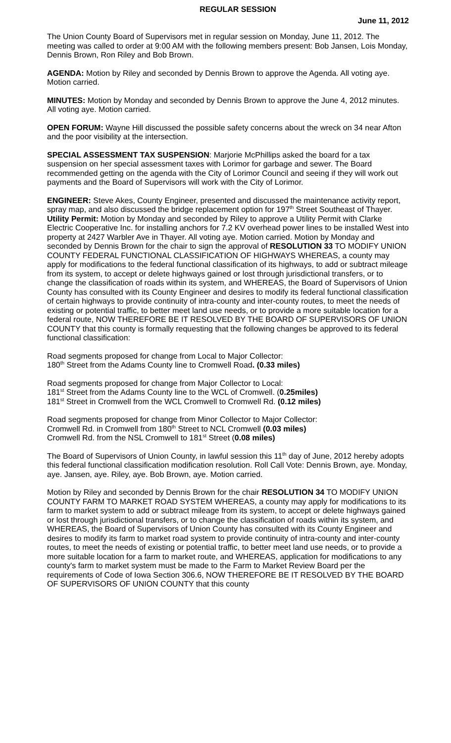REGULAR SESSION
June 11, 2012
The Union County Board of Supervisors met in regular session on Monday, June 11, 2012. The meeting was called to order at 9:00 AM with the following members present: Bob Jansen, Lois Monday, Dennis Brown, Ron Riley and Bob Brown.
AGENDA: Motion by Riley and seconded by Dennis Brown to approve the Agenda. All voting aye. Motion carried.
MINUTES: Motion by Monday and seconded by Dennis Brown to approve the June 4, 2012 minutes. All voting aye. Motion carried.
OPEN FORUM: Wayne Hill discussed the possible safety concerns about the wreck on 34 near Afton and the poor visibility at the intersection.
SPECIAL ASSESSMENT TAX SUSPENSION: Marjorie McPhillips asked the board for a tax suspension on her special assessment taxes with Lorimor for garbage and sewer. The Board recommended getting on the agenda with the City of Lorimor Council and seeing if they will work out payments and the Board of Supervisors will work with the City of Lorimor.
ENGINEER: Steve Akes, County Engineer, presented and discussed the maintenance activity report, spray map, and also discussed the bridge replacement option for 197<sup>th</sup> Street Southeast of Thayer. Utility Permit: Motion by Monday and seconded by Riley to approve a Utility Permit with Clarke Electric Cooperative Inc. for installing anchors for 7.2 KV overhead power lines to be installed West into property at 2427 Warbler Ave in Thayer. All voting aye. Motion carried. Motion by Monday and seconded by Dennis Brown for the chair to sign the approval of RESOLUTION 33 TO MODIFY UNION COUNTY FEDERAL FUNCTIONAL CLASSIFICATION OF HIGHWAYS WHEREAS, a county may apply for modifications to the federal functional classification of its highways, to add or subtract mileage from its system, to accept or delete highways gained or lost through jurisdictional transfers, or to change the classification of roads within its system, and WHEREAS, the Board of Supervisors of Union County has consulted with its County Engineer and desires to modify its federal functional classification of certain highways to provide continuity of intra-county and inter-county routes, to meet the needs of existing or potential traffic, to better meet land use needs, or to provide a more suitable location for a federal route, NOW THEREFORE BE IT RESOLVED BY THE BOARD OF SUPERVISORS OF UNION COUNTY that this county is formally requesting that the following changes be approved to its federal functional classification:
Road segments proposed for change from Local to Major Collector:
180<sup>th</sup> Street from the Adams County line to Cromwell Road. (0.33 miles)
Road segments proposed for change from Major Collector to Local:
181<sup>st</sup> Street from the Adams County line to the WCL of Cromwell. (0.25miles)
181<sup>st</sup> Street in Cromwell from the WCL Cromwell to Cromwell Rd. (0.12 miles)
Road segments proposed for change from Minor Collector to Major Collector:
Cromwell Rd. in Cromwell from 180<sup>th</sup> Street to NCL Cromwell (0.03 miles)
Cromwell Rd. from the NSL Cromwell to 181<sup>st</sup> Street (0.08 miles)
The Board of Supervisors of Union County, in lawful session this 11<sup>th</sup> day of June, 2012 hereby adopts this federal functional classification modification resolution. Roll Call Vote: Dennis Brown, aye. Monday, aye. Jansen, aye. Riley, aye. Bob Brown, aye. Motion carried.
Motion by Riley and seconded by Dennis Brown for the chair RESOLUTION 34 TO MODIFY UNION COUNTY FARM TO MARKET ROAD SYSTEM WHEREAS, a county may apply for modifications to its farm to market system to add or subtract mileage from its system, to accept or delete highways gained or lost through jurisdictional transfers, or to change the classification of roads within its system, and WHEREAS, the Board of Supervisors of Union County has consulted with its County Engineer and desires to modify its farm to market road system to provide continuity of intra-county and inter-county routes, to meet the needs of existing or potential traffic, to better meet land use needs, or to provide a more suitable location for a farm to market route, and WHEREAS, application for modifications to any county's farm to market system must be made to the Farm to Market Review Board per the requirements of Code of Iowa Section 306.6, NOW THEREFORE BE IT RESOLVED BY THE BOARD OF SUPERVISORS OF UNION COUNTY that this county